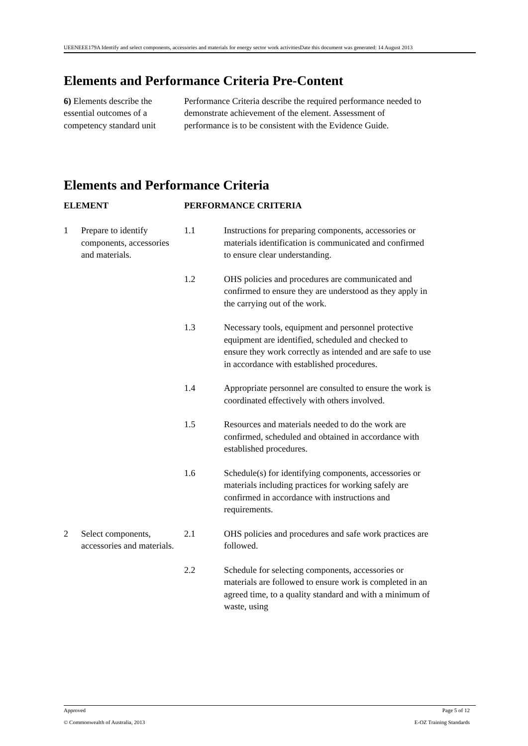UEENEEE179A Identify and select components, accessories and materials for energy sector work activitiesDate this document was generated: 14 August 2013
Elements and Performance Criteria Pre-Content
6) Elements describe the essential outcomes of a competency standard unit
Performance Criteria describe the required performance needed to demonstrate achievement of the element. Assessment of performance is to be consistent with the Evidence Guide.
Elements and Performance Criteria
| ELEMENT | | PERFORMANCE CRITERIA | |
| --- | --- | --- | --- |
| 1 | Prepare to identify components, accessories and materials. | 1.1 | Instructions for preparing components, accessories or materials identification is communicated and confirmed to ensure clear understanding. |
| | | 1.2 | OHS policies and procedures are communicated and confirmed to ensure they are understood as they apply in the carrying out of the work. |
| | | 1.3 | Necessary tools, equipment and personnel protective equipment are identified, scheduled and checked to ensure they work correctly as intended and are safe to use in accordance with established procedures. |
| | | 1.4 | Appropriate personnel are consulted to ensure the work is coordinated effectively with others involved. |
| | | 1.5 | Resources and materials needed to do the work are confirmed, scheduled and obtained in accordance with established procedures. |
| | | 1.6 | Schedule(s) for identifying components, accessories or materials including practices for working safely are confirmed in accordance with instructions and requirements. |
| 2 | Select components, accessories and materials. | 2.1 | OHS policies and procedures and safe work practices are followed. |
| | | 2.2 | Schedule for selecting components, accessories or materials are followed to ensure work is completed in an agreed time, to a quality standard and with a minimum of waste, using |
Approved Page 5 of 12
© Commonwealth of Australia, 2013 E-OZ Training Standards